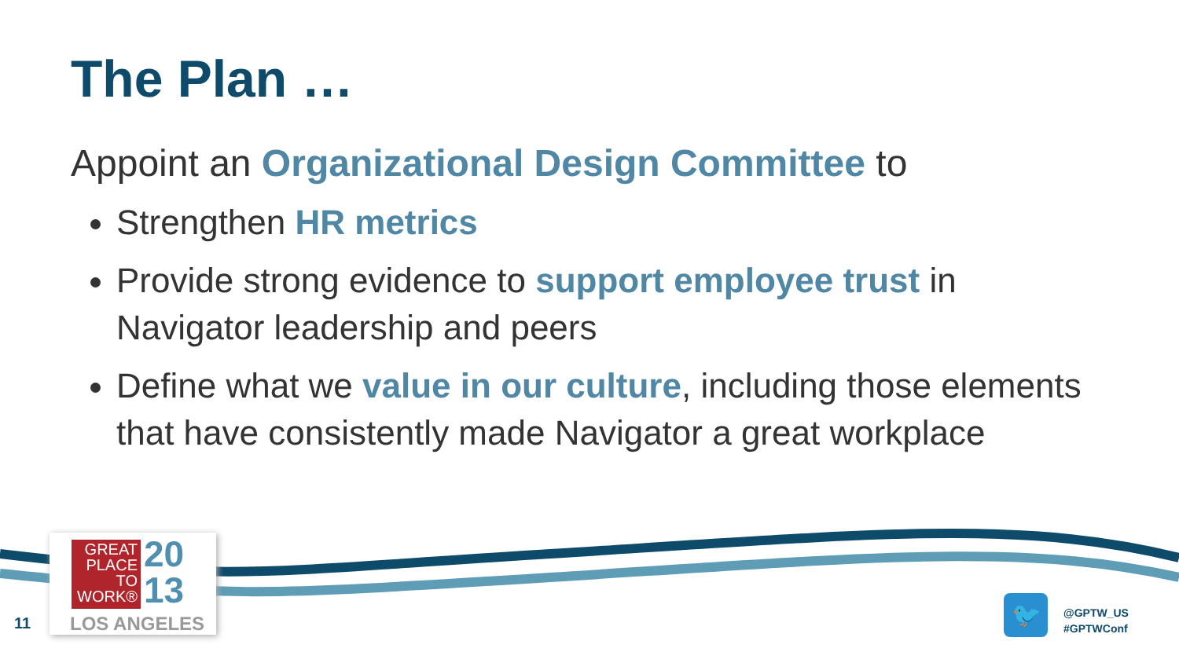The Plan …
Appoint an Organizational Design Committee to
Strengthen HR metrics
Provide strong evidence to support employee trust in Navigator leadership and peers
Define what we value in our culture, including those elements that have consistently made Navigator a great workplace
GREAT PLACE TO WORK®
20
13
LOS ANGELES
11
🐦
@GPTW_US
#GPTWConf